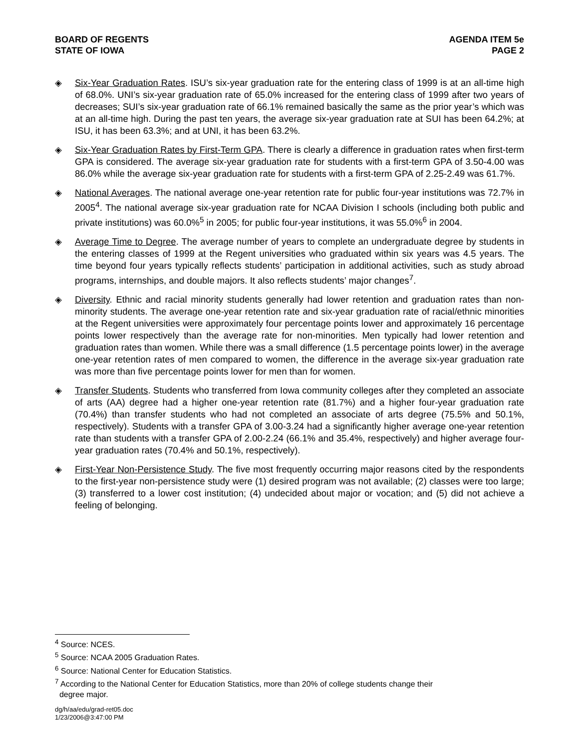BOARD OF REGENTS
STATE OF IOWA
AGENDA ITEM 5e
PAGE 2
◈ Six-Year Graduation Rates. ISU’s six-year graduation rate for the entering class of 1999 is at an all-time high of 68.0%. UNI’s six-year graduation rate of 65.0% increased for the entering class of 1999 after two years of decreases; SUI’s six-year graduation rate of 66.1% remained basically the same as the prior year’s which was at an all-time high. During the past ten years, the average six-year graduation rate at SUI has been 64.2%; at ISU, it has been 63.3%; and at UNI, it has been 63.2%.
◈ Six-Year Graduation Rates by First-Term GPA. There is clearly a difference in graduation rates when first-term GPA is considered. The average six-year graduation rate for students with a first-term GPA of 3.50-4.00 was 86.0% while the average six-year graduation rate for students with a first-term GPA of 2.25-2.49 was 61.7%.
◈ National Averages. The national average one-year retention rate for public four-year institutions was 72.7% in 2005<sup>4</sup>. The national average six-year graduation rate for NCAA Division I schools (including both public and private institutions) was 60.0%<sup>5</sup> in 2005; for public four-year institutions, it was 55.0%<sup>6</sup> in 2004.
◈ Average Time to Degree. The average number of years to complete an undergraduate degree by students in the entering classes of 1999 at the Regent universities who graduated within six years was 4.5 years. The time beyond four years typically reflects students’ participation in additional activities, such as study abroad programs, internships, and double majors. It also reflects students’ major changes<sup>7</sup>.
◈ Diversity. Ethnic and racial minority students generally had lower retention and graduation rates than non-minority students. The average one-year retention rate and six-year graduation rate of racial/ethnic minorities at the Regent universities were approximately four percentage points lower and approximately 16 percentage points lower respectively than the average rate for non-minorities. Men typically had lower retention and graduation rates than women. While there was a small difference (1.5 percentage points lower) in the average one-year retention rates of men compared to women, the difference in the average six-year graduation rate was more than five percentage points lower for men than for women.
◈ Transfer Students. Students who transferred from Iowa community colleges after they completed an associate of arts (AA) degree had a higher one-year retention rate (81.7%) and a higher four-year graduation rate (70.4%) than transfer students who had not completed an associate of arts degree (75.5% and 50.1%, respectively). Students with a transfer GPA of 3.00-3.24 had a significantly higher average one-year retention rate than students with a transfer GPA of 2.00-2.24 (66.1% and 35.4%, respectively) and higher average four-year graduation rates (70.4% and 50.1%, respectively).
◈ First-Year Non-Persistence Study. The five most frequently occurring major reasons cited by the respondents to the first-year non-persistence study were (1) desired program was not available; (2) classes were too large; (3) transferred to a lower cost institution; (4) undecided about major or vocation; and (5) did not achieve a feeling of belonging.
<sup>4</sup> Source: NCES.
<sup>5</sup> Source: NCAA 2005 Graduation Rates.
<sup>6</sup> Source: National Center for Education Statistics.
<sup>7</sup> According to the National Center for Education Statistics, more than 20% of college students change their
degree major.
dg/h/aa/edu/grad-ret05.doc
1/23/2006@3:47:00 PM